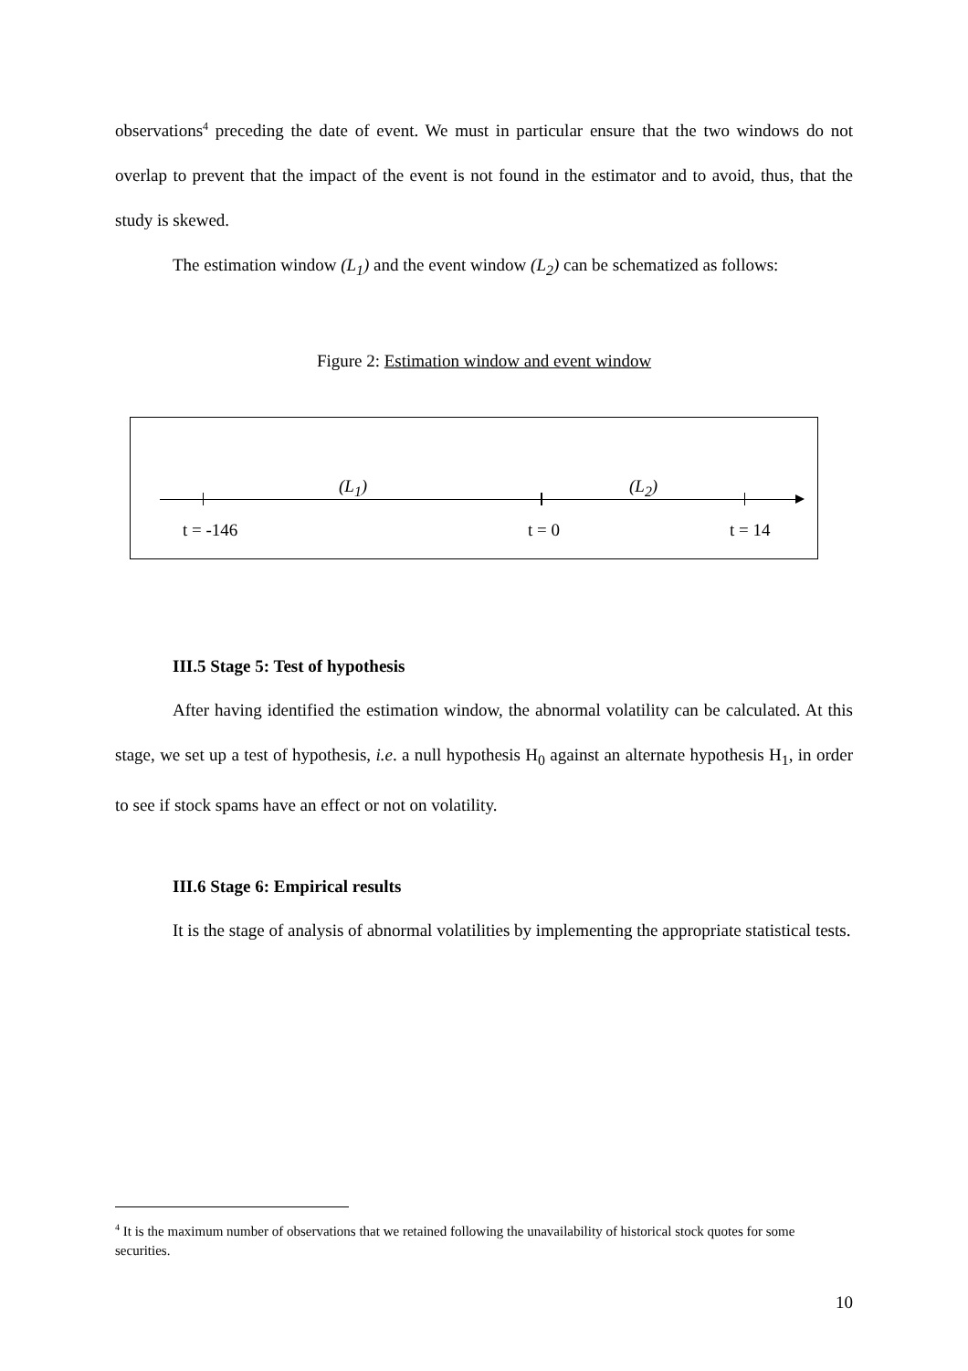observations<sup>4</sup> preceding the date of event. We must in particular ensure that the two windows do not overlap to prevent that the impact of the event is not found in the estimator and to avoid, thus, that the study is skewed.
The estimation window (L<sub>1</sub>) and the event window (L<sub>2</sub>) can be schematized as follows:
Figure 2: Estimation window and event window
(L<sub>1</sub>) (L<sub>2</sub>)
t = -146 t = 0 t = 14
III.5 Stage 5: Test of hypothesis
After having identified the estimation window, the abnormal volatility can be calculated. At this stage, we set up a test of hypothesis, i.e. a null hypothesis H<sub>0</sub> against an alternate hypothesis H<sub>1</sub>, in order to see if stock spams have an effect or not on volatility.
III.6 Stage 6: Empirical results
It is the stage of analysis of abnormal volatilities by implementing the appropriate statistical tests.
<sup>4</sup> It is the maximum number of observations that we retained following the unavailability of historical stock quotes for some securities.
10